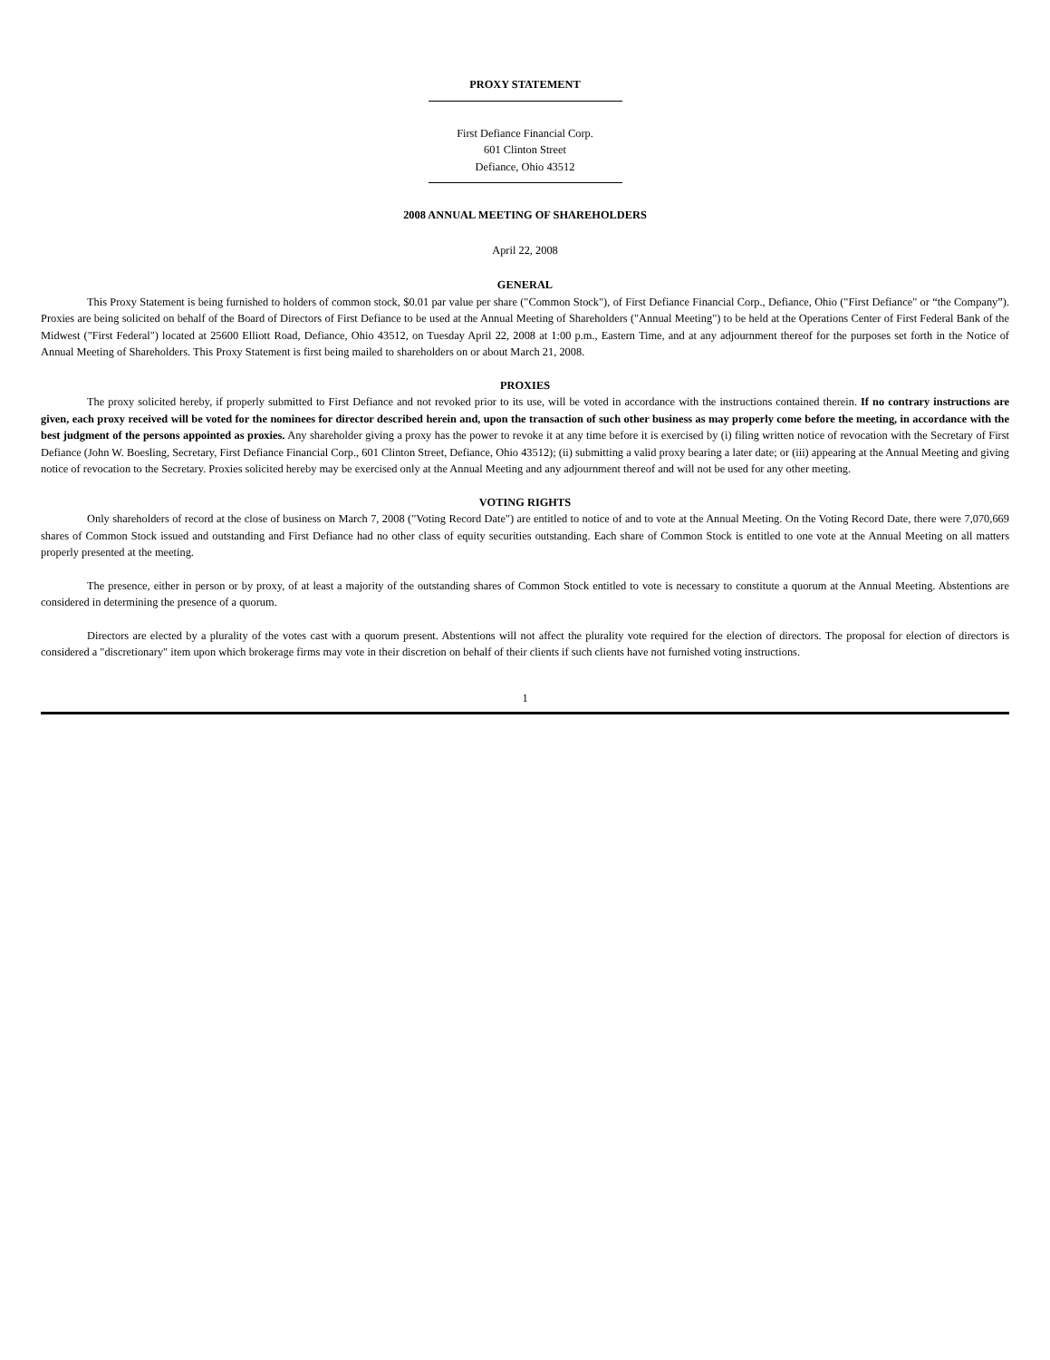PROXY STATEMENT
First Defiance Financial Corp.
601 Clinton Street
Defiance, Ohio 43512
2008 ANNUAL MEETING OF SHAREHOLDERS
April 22, 2008
GENERAL
This Proxy Statement is being furnished to holders of common stock, $0.01 par value per share ("Common Stock"), of First Defiance Financial Corp., Defiance, Ohio ("First Defiance" or “the Company”). Proxies are being solicited on behalf of the Board of Directors of First Defiance to be used at the Annual Meeting of Shareholders ("Annual Meeting") to be held at the Operations Center of First Federal Bank of the Midwest ("First Federal") located at 25600 Elliott Road, Defiance, Ohio 43512, on Tuesday April 22, 2008 at 1:00 p.m., Eastern Time, and at any adjournment thereof for the purposes set forth in the Notice of Annual Meeting of Shareholders. This Proxy Statement is first being mailed to shareholders on or about March 21, 2008.
PROXIES
The proxy solicited hereby, if properly submitted to First Defiance and not revoked prior to its use, will be voted in accordance with the instructions contained therein. If no contrary instructions are given, each proxy received will be voted for the nominees for director described herein and, upon the transaction of such other business as may properly come before the meeting, in accordance with the best judgment of the persons appointed as proxies. Any shareholder giving a proxy has the power to revoke it at any time before it is exercised by (i) filing written notice of revocation with the Secretary of First Defiance (John W. Boesling, Secretary, First Defiance Financial Corp., 601 Clinton Street, Defiance, Ohio 43512); (ii) submitting a valid proxy bearing a later date; or (iii) appearing at the Annual Meeting and giving notice of revocation to the Secretary. Proxies solicited hereby may be exercised only at the Annual Meeting and any adjournment thereof and will not be used for any other meeting.
VOTING RIGHTS
Only shareholders of record at the close of business on March 7, 2008 ("Voting Record Date") are entitled to notice of and to vote at the Annual Meeting. On the Voting Record Date, there were 7,070,669 shares of Common Stock issued and outstanding and First Defiance had no other class of equity securities outstanding. Each share of Common Stock is entitled to one vote at the Annual Meeting on all matters properly presented at the meeting.
The presence, either in person or by proxy, of at least a majority of the outstanding shares of Common Stock entitled to vote is necessary to constitute a quorum at the Annual Meeting. Abstentions are considered in determining the presence of a quorum.
Directors are elected by a plurality of the votes cast with a quorum present. Abstentions will not affect the plurality vote required for the election of directors. The proposal for election of directors is considered a "discretionary" item upon which brokerage firms may vote in their discretion on behalf of their clients if such clients have not furnished voting instructions.
1